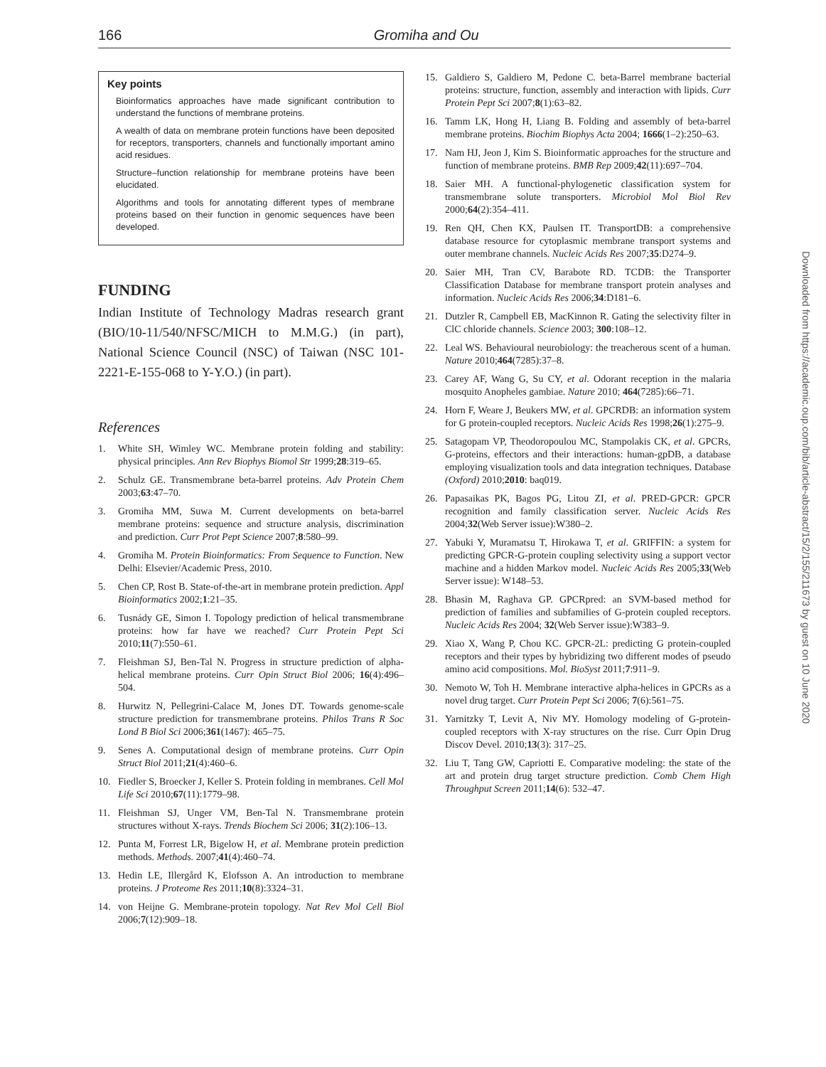166 Gromiha and Ou
Key points
Bioinformatics approaches have made significant contribution to understand the functions of membrane proteins.
A wealth of data on membrane protein functions have been deposited for receptors, transporters, channels and functionally important amino acid residues.
Structure–function relationship for membrane proteins have been elucidated.
Algorithms and tools for annotating different types of membrane proteins based on their function in genomic sequences have been developed.
FUNDING
Indian Institute of Technology Madras research grant (BIO/10-11/540/NFSC/MICH to M.M.G.) (in part), National Science Council (NSC) of Taiwan (NSC 101-2221-E-155-068 to Y-Y.O.) (in part).
References
1. White SH, Wimley WC. Membrane protein folding and stability: physical principles. Ann Rev Biophys Biomol Str 1999;28:319–65.
2. Schulz GE. Transmembrane beta-barrel proteins. Adv Protein Chem 2003;63:47–70.
3. Gromiha MM, Suwa M. Current developments on beta-barrel membrane proteins: sequence and structure analysis, discrimination and prediction. Curr Prot Pept Science 2007;8:580–99.
4. Gromiha M. Protein Bioinformatics: From Sequence to Function. New Delhi: Elsevier/Academic Press, 2010.
5. Chen CP, Rost B. State-of-the-art in membrane protein prediction. Appl Bioinformatics 2002;1:21–35.
6. Tusnády GE, Simon I. Topology prediction of helical transmembrane proteins: how far have we reached? Curr Protein Pept Sci 2010;11(7):550–61.
7. Fleishman SJ, Ben-Tal N. Progress in structure prediction of alpha-helical membrane proteins. Curr Opin Struct Biol 2006; 16(4):496–504.
8. Hurwitz N, Pellegrini-Calace M, Jones DT. Towards genome-scale structure prediction for transmembrane proteins. Philos Trans R Soc Lond B Biol Sci 2006;361(1467): 465–75.
9. Senes A. Computational design of membrane proteins. Curr Opin Struct Biol 2011;21(4):460–6.
10. Fiedler S, Broecker J, Keller S. Protein folding in membranes. Cell Mol Life Sci 2010;67(11):1779–98.
11. Fleishman SJ, Unger VM, Ben-Tal N. Transmembrane protein structures without X-rays. Trends Biochem Sci 2006; 31(2):106–13.
12. Punta M, Forrest LR, Bigelow H, et al. Membrane protein prediction methods. Methods. 2007;41(4):460–74.
13. Hedin LE, Illergård K, Elofsson A. An introduction to membrane proteins. J Proteome Res 2011;10(8):3324–31.
14. von Heijne G. Membrane-protein topology. Nat Rev Mol Cell Biol 2006;7(12):909–18.
15. Galdiero S, Galdiero M, Pedone C. beta-Barrel membrane bacterial proteins: structure, function, assembly and interaction with lipids. Curr Protein Pept Sci 2007;8(1):63–82.
16. Tamm LK, Hong H, Liang B. Folding and assembly of beta-barrel membrane proteins. Biochim Biophys Acta 2004; 1666(1–2):250–63.
17. Nam HJ, Jeon J, Kim S. Bioinformatic approaches for the structure and function of membrane proteins. BMB Rep 2009;42(11):697–704.
18. Saier MH. A functional-phylogenetic classification system for transmembrane solute transporters. Microbiol Mol Biol Rev 2000;64(2):354–411.
19. Ren QH, Chen KX, Paulsen IT. TransportDB: a comprehensive database resource for cytoplasmic membrane transport systems and outer membrane channels. Nucleic Acids Res 2007;35:D274–9.
20. Saier MH, Tran CV, Barabote RD. TCDB: the Transporter Classification Database for membrane transport protein analyses and information. Nucleic Acids Res 2006;34:D181–6.
21. Dutzler R, Campbell EB, MacKinnon R. Gating the selectivity filter in ClC chloride channels. Science 2003; 300:108–12.
22. Leal WS. Behavioural neurobiology: the treacherous scent of a human. Nature 2010;464(7285):37–8.
23. Carey AF, Wang G, Su CY, et al. Odorant reception in the malaria mosquito Anopheles gambiae. Nature 2010; 464(7285):66–71.
24. Horn F, Weare J, Beukers MW, et al. GPCRDB: an information system for G protein-coupled receptors. Nucleic Acids Res 1998;26(1):275–9.
25. Satagopam VP, Theodoropoulou MC, Stampolakis CK, et al. GPCRs, G-proteins, effectors and their interactions: human-gpDB, a database employing visualization tools and data integration techniques. Database (Oxford) 2010;2010: baq019.
26. Papasaikas PK, Bagos PG, Litou ZI, et al. PRED-GPCR: GPCR recognition and family classification server. Nucleic Acids Res 2004;32(Web Server issue):W380–2.
27. Yabuki Y, Muramatsu T, Hirokawa T, et al. GRIFFIN: a system for predicting GPCR-G-protein coupling selectivity using a support vector machine and a hidden Markov model. Nucleic Acids Res 2005;33(Web Server issue): W148–53.
28. Bhasin M, Raghava GP. GPCRpred: an SVM-based method for prediction of families and subfamilies of G-protein coupled receptors. Nucleic Acids Res 2004; 32(Web Server issue):W383–9.
29. Xiao X, Wang P, Chou KC. GPCR-2L: predicting G protein-coupled receptors and their types by hybridizing two different modes of pseudo amino acid compositions. Mol. BioSyst 2011;7:911–9.
30. Nemoto W, Toh H. Membrane interactive alpha-helices in GPCRs as a novel drug target. Curr Protein Pept Sci 2006; 7(6):561–75.
31. Yarnitzky T, Levit A, Niv MY. Homology modeling of G-protein-coupled receptors with X-ray structures on the rise. Curr Opin Drug Discov Devel. 2010;13(3): 317–25.
32. Liu T, Tang GW, Capriotti E. Comparative modeling: the state of the art and protein drug target structure prediction. Comb Chem High Throughput Screen 2011;14(6): 532–47.
Downloaded from https://academic.oup.com/bib/article-abstract/15/2/155/211673 by guest on 10 June 2020